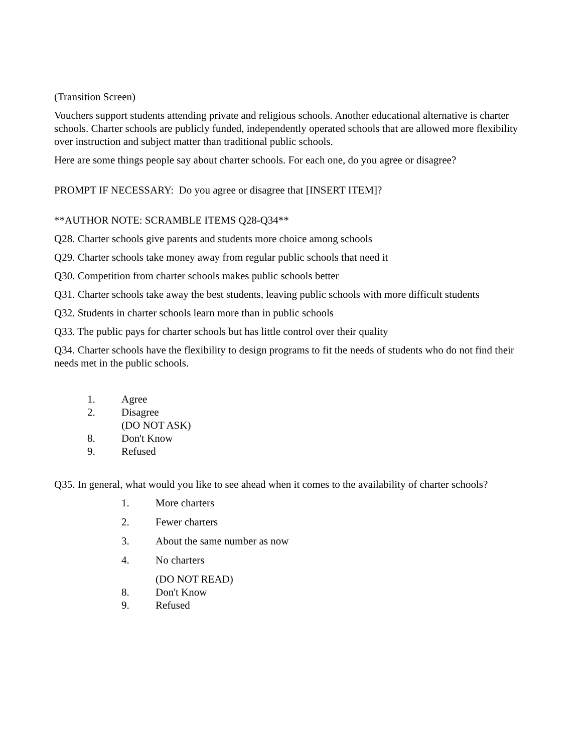(Transition Screen)
Vouchers support students attending private and religious schools. Another educational alternative is charter schools. Charter schools are publicly funded, independently operated schools that are allowed more flexibility over instruction and subject matter than traditional public schools.
Here are some things people say about charter schools. For each one, do you agree or disagree?
PROMPT IF NECESSARY: Do you agree or disagree that [INSERT ITEM]?
**AUTHOR NOTE: SCRAMBLE ITEMS Q28-Q34**
Q28. Charter schools give parents and students more choice among schools
Q29. Charter schools take money away from regular public schools that need it
Q30. Competition from charter schools makes public schools better
Q31. Charter schools take away the best students, leaving public schools with more difficult students
Q32. Students in charter schools learn more than in public schools
Q33. The public pays for charter schools but has little control over their quality
Q34. Charter schools have the flexibility to design programs to fit the needs of students who do not find their needs met in the public schools.
1. Agree
2. Disagree
(DO NOT ASK)
8. Don't Know
9. Refused
Q35. In general, what would you like to see ahead when it comes to the availability of charter schools?
1. More charters
2. Fewer charters
3. About the same number as now
4. No charters
(DO NOT READ)
8. Don't Know
9. Refused